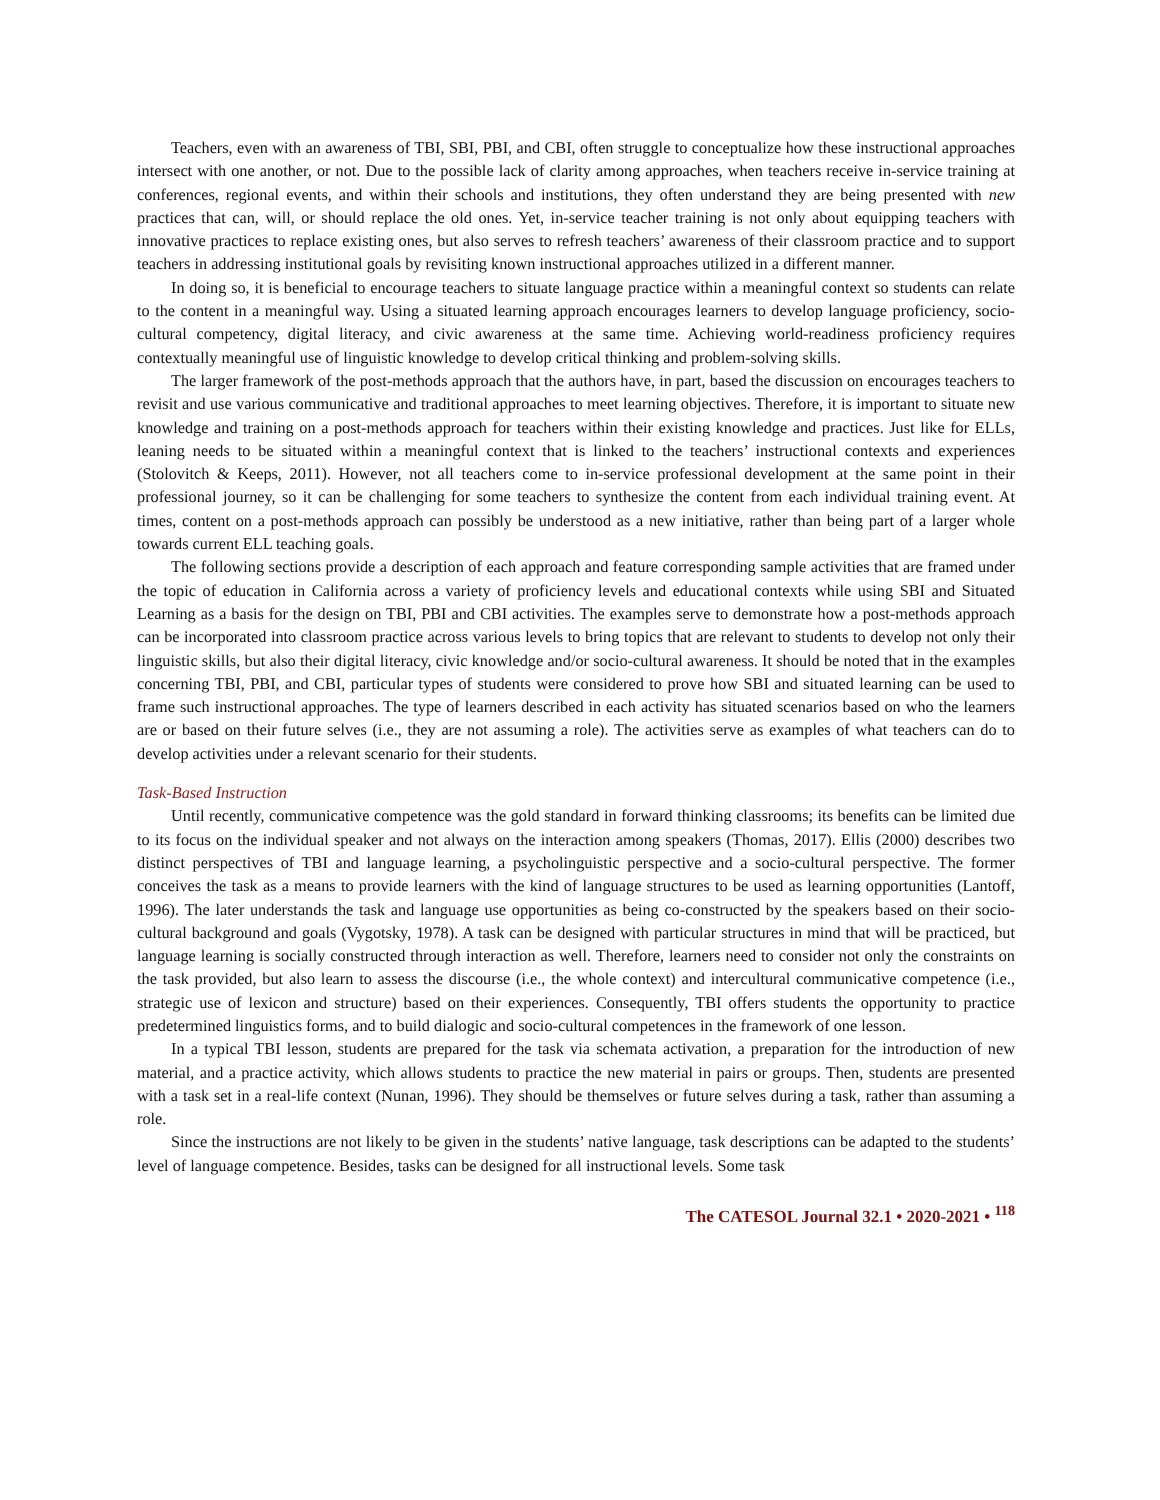Teachers, even with an awareness of TBI, SBI, PBI, and CBI, often struggle to conceptualize how these instructional approaches intersect with one another, or not. Due to the possible lack of clarity among approaches, when teachers receive in-service training at conferences, regional events, and within their schools and institutions, they often understand they are being presented with new practices that can, will, or should replace the old ones. Yet, in-service teacher training is not only about equipping teachers with innovative practices to replace existing ones, but also serves to refresh teachers’ awareness of their classroom practice and to support teachers in addressing institutional goals by revisiting known instructional approaches utilized in a different manner.
In doing so, it is beneficial to encourage teachers to situate language practice within a meaningful context so students can relate to the content in a meaningful way. Using a situated learning approach encourages learners to develop language proficiency, socio-cultural competency, digital literacy, and civic awareness at the same time. Achieving world-readiness proficiency requires contextually meaningful use of linguistic knowledge to develop critical thinking and problem-solving skills.
The larger framework of the post-methods approach that the authors have, in part, based the discussion on encourages teachers to revisit and use various communicative and traditional approaches to meet learning objectives. Therefore, it is important to situate new knowledge and training on a post-methods approach for teachers within their existing knowledge and practices. Just like for ELLs, leaning needs to be situated within a meaningful context that is linked to the teachers’ instructional contexts and experiences (Stolovitch & Keeps, 2011). However, not all teachers come to in-service professional development at the same point in their professional journey, so it can be challenging for some teachers to synthesize the content from each individual training event. At times, content on a post-methods approach can possibly be understood as a new initiative, rather than being part of a larger whole towards current ELL teaching goals.
The following sections provide a description of each approach and feature corresponding sample activities that are framed under the topic of education in California across a variety of proficiency levels and educational contexts while using SBI and Situated Learning as a basis for the design on TBI, PBI and CBI activities. The examples serve to demonstrate how a post-methods approach can be incorporated into classroom practice across various levels to bring topics that are relevant to students to develop not only their linguistic skills, but also their digital literacy, civic knowledge and/or socio-cultural awareness. It should be noted that in the examples concerning TBI, PBI, and CBI, particular types of students were considered to prove how SBI and situated learning can be used to frame such instructional approaches. The type of learners described in each activity has situated scenarios based on who the learners are or based on their future selves (i.e., they are not assuming a role). The activities serve as examples of what teachers can do to develop activities under a relevant scenario for their students.
Task-Based Instruction
Until recently, communicative competence was the gold standard in forward thinking classrooms; its benefits can be limited due to its focus on the individual speaker and not always on the interaction among speakers (Thomas, 2017). Ellis (2000) describes two distinct perspectives of TBI and language learning, a psycholinguistic perspective and a socio-cultural perspective. The former conceives the task as a means to provide learners with the kind of language structures to be used as learning opportunities (Lantoff, 1996). The later understands the task and language use opportunities as being co-constructed by the speakers based on their socio-cultural background and goals (Vygotsky, 1978). A task can be designed with particular structures in mind that will be practiced, but language learning is socially constructed through interaction as well. Therefore, learners need to consider not only the constraints on the task provided, but also learn to assess the discourse (i.e., the whole context) and intercultural communicative competence (i.e., strategic use of lexicon and structure) based on their experiences. Consequently, TBI offers students the opportunity to practice predetermined linguistics forms, and to build dialogic and socio-cultural competences in the framework of one lesson.
In a typical TBI lesson, students are prepared for the task via schemata activation, a preparation for the introduction of new material, and a practice activity, which allows students to practice the new material in pairs or groups. Then, students are presented with a task set in a real-life context (Nunan, 1996). They should be themselves or future selves during a task, rather than assuming a role.
Since the instructions are not likely to be given in the students’ native language, task descriptions can be adapted to the students’ level of language competence. Besides, tasks can be designed for all instructional levels. Some task
The CATESOL Journal 32.1 • 2020-2021 • <sup>118</sup>